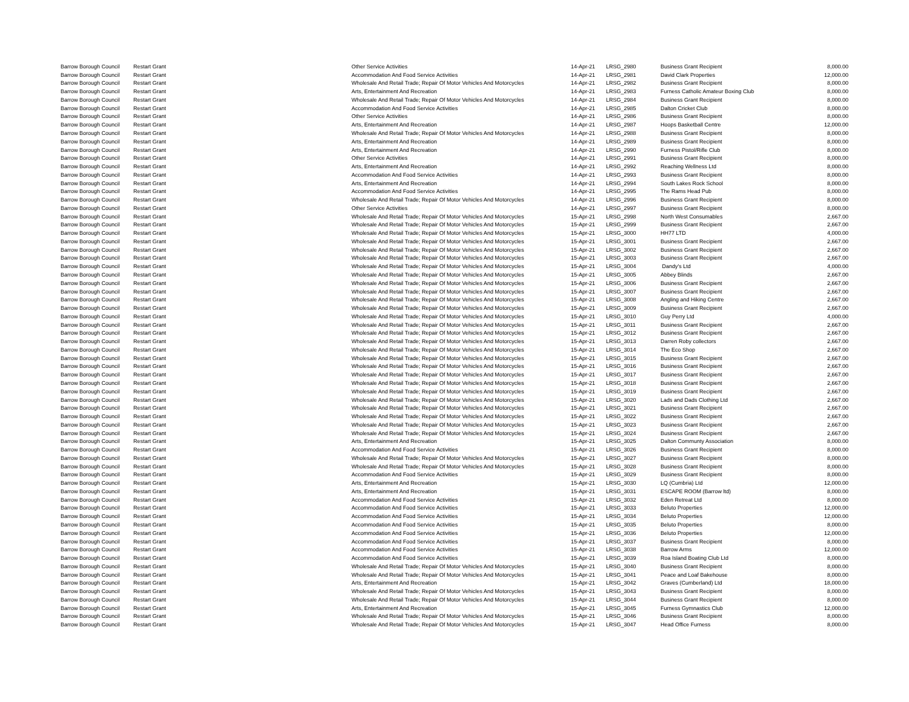| Barrow Borough Council | Restart Grant | Other Service Activities | 14-Apr-21 | LRSG_2980 | Business Grant Recipient | 8,000.00 |
| Barrow Borough Council | Restart Grant | Accommodation And Food Service Activities | 14-Apr-21 | LRSG_2981 | David Clark Properties | 12,000.00 |
| Barrow Borough Council | Restart Grant | Wholesale And Retail Trade; Repair Of Motor Vehicles And Motorcycles | 14-Apr-21 | LRSG_2982 | Business Grant Recipient | 8,000.00 |
| Barrow Borough Council | Restart Grant | Arts, Entertainment And Recreation | 14-Apr-21 | LRSG_2983 | Furness Catholic Amateur Boxing Club | 8,000.00 |
| Barrow Borough Council | Restart Grant | Wholesale And Retail Trade; Repair Of Motor Vehicles And Motorcycles | 14-Apr-21 | LRSG_2984 | Business Grant Recipient | 8,000.00 |
| Barrow Borough Council | Restart Grant | Accommodation And Food Service Activities | 14-Apr-21 | LRSG_2985 | Dalton Cricket Club | 8,000.00 |
| Barrow Borough Council | Restart Grant | Other Service Activities | 14-Apr-21 | LRSG_2986 | Business Grant Recipient | 8,000.00 |
| Barrow Borough Council | Restart Grant | Arts, Entertainment And Recreation | 14-Apr-21 | LRSG_2987 | Hoops Basketball Centre | 12,000.00 |
| Barrow Borough Council | Restart Grant | Wholesale And Retail Trade; Repair Of Motor Vehicles And Motorcycles | 14-Apr-21 | LRSG_2988 | Business Grant Recipient | 8,000.00 |
| Barrow Borough Council | Restart Grant | Arts, Entertainment And Recreation | 14-Apr-21 | LRSG_2989 | Business Grant Recipient | 8,000.00 |
| Barrow Borough Council | Restart Grant | Arts, Entertainment And Recreation | 14-Apr-21 | LRSG_2990 | Furness Pistol/Rifle Club | 8,000.00 |
| Barrow Borough Council | Restart Grant | Other Service Activities | 14-Apr-21 | LRSG_2991 | Business Grant Recipient | 8,000.00 |
| Barrow Borough Council | Restart Grant | Arts, Entertainment And Recreation | 14-Apr-21 | LRSG_2992 | Reaching Wellness Ltd | 8,000.00 |
| Barrow Borough Council | Restart Grant | Accommodation And Food Service Activities | 14-Apr-21 | LRSG_2993 | Business Grant Recipient | 8,000.00 |
| Barrow Borough Council | Restart Grant | Arts, Entertainment And Recreation | 14-Apr-21 | LRSG_2994 | South Lakes Rock School | 8,000.00 |
| Barrow Borough Council | Restart Grant | Accommodation And Food Service Activities | 14-Apr-21 | LRSG_2995 | The Rams Head Pub | 8,000.00 |
| Barrow Borough Council | Restart Grant | Wholesale And Retail Trade; Repair Of Motor Vehicles And Motorcycles | 14-Apr-21 | LRSG_2996 | Business Grant Recipient | 8,000.00 |
| Barrow Borough Council | Restart Grant | Other Service Activities | 14-Apr-21 | LRSG_2997 | Business Grant Recipient | 8,000.00 |
| Barrow Borough Council | Restart Grant | Wholesale And Retail Trade; Repair Of Motor Vehicles And Motorcycles | 15-Apr-21 | LRSG_2998 | North West Consumables | 2,667.00 |
| Barrow Borough Council | Restart Grant | Wholesale And Retail Trade; Repair Of Motor Vehicles And Motorcycles | 15-Apr-21 | LRSG_2999 | Business Grant Recipient | 2,667.00 |
| Barrow Borough Council | Restart Grant | Wholesale And Retail Trade; Repair Of Motor Vehicles And Motorcycles | 15-Apr-21 | LRSG_3000 | HH77 LTD | 4,000.00 |
| Barrow Borough Council | Restart Grant | Wholesale And Retail Trade; Repair Of Motor Vehicles And Motorcycles | 15-Apr-21 | LRSG_3001 | Business Grant Recipient | 2,667.00 |
| Barrow Borough Council | Restart Grant | Wholesale And Retail Trade; Repair Of Motor Vehicles And Motorcycles | 15-Apr-21 | LRSG_3002 | Business Grant Recipient | 2,667.00 |
| Barrow Borough Council | Restart Grant | Wholesale And Retail Trade; Repair Of Motor Vehicles And Motorcycles | 15-Apr-21 | LRSG_3003 | Business Grant Recipient | 2,667.00 |
| Barrow Borough Council | Restart Grant | Wholesale And Retail Trade; Repair Of Motor Vehicles And Motorcycles | 15-Apr-21 | LRSG_3004 | Dandy's Ltd | 4,000.00 |
| Barrow Borough Council | Restart Grant | Wholesale And Retail Trade; Repair Of Motor Vehicles And Motorcycles | 15-Apr-21 | LRSG_3005 | Abbey Blinds | 2,667.00 |
| Barrow Borough Council | Restart Grant | Wholesale And Retail Trade; Repair Of Motor Vehicles And Motorcycles | 15-Apr-21 | LRSG_3006 | Business Grant Recipient | 2,667.00 |
| Barrow Borough Council | Restart Grant | Wholesale And Retail Trade; Repair Of Motor Vehicles And Motorcycles | 15-Apr-21 | LRSG_3007 | Business Grant Recipient | 2,667.00 |
| Barrow Borough Council | Restart Grant | Wholesale And Retail Trade; Repair Of Motor Vehicles And Motorcycles | 15-Apr-21 | LRSG_3008 | Angling and Hiking Centre | 2,667.00 |
| Barrow Borough Council | Restart Grant | Wholesale And Retail Trade; Repair Of Motor Vehicles And Motorcycles | 15-Apr-21 | LRSG_3009 | Business Grant Recipient | 2,667.00 |
| Barrow Borough Council | Restart Grant | Wholesale And Retail Trade; Repair Of Motor Vehicles And Motorcycles | 15-Apr-21 | LRSG_3010 | Guy Perry Ltd | 4,000.00 |
| Barrow Borough Council | Restart Grant | Wholesale And Retail Trade; Repair Of Motor Vehicles And Motorcycles | 15-Apr-21 | LRSG_3011 | Business Grant Recipient | 2,667.00 |
| Barrow Borough Council | Restart Grant | Wholesale And Retail Trade; Repair Of Motor Vehicles And Motorcycles | 15-Apr-21 | LRSG_3012 | Business Grant Recipient | 2,667.00 |
| Barrow Borough Council | Restart Grant | Wholesale And Retail Trade; Repair Of Motor Vehicles And Motorcycles | 15-Apr-21 | LRSG_3013 | Darren Roby collectors | 2,667.00 |
| Barrow Borough Council | Restart Grant | Wholesale And Retail Trade; Repair Of Motor Vehicles And Motorcycles | 15-Apr-21 | LRSG_3014 | The Eco Shop | 2,667.00 |
| Barrow Borough Council | Restart Grant | Wholesale And Retail Trade; Repair Of Motor Vehicles And Motorcycles | 15-Apr-21 | LRSG_3015 | Business Grant Recipient | 2,667.00 |
| Barrow Borough Council | Restart Grant | Wholesale And Retail Trade; Repair Of Motor Vehicles And Motorcycles | 15-Apr-21 | LRSG_3016 | Business Grant Recipient | 2,667.00 |
| Barrow Borough Council | Restart Grant | Wholesale And Retail Trade; Repair Of Motor Vehicles And Motorcycles | 15-Apr-21 | LRSG_3017 | Business Grant Recipient | 2,667.00 |
| Barrow Borough Council | Restart Grant | Wholesale And Retail Trade; Repair Of Motor Vehicles And Motorcycles | 15-Apr-21 | LRSG_3018 | Business Grant Recipient | 2,667.00 |
| Barrow Borough Council | Restart Grant | Wholesale And Retail Trade; Repair Of Motor Vehicles And Motorcycles | 15-Apr-21 | LRSG_3019 | Business Grant Recipient | 2,667.00 |
| Barrow Borough Council | Restart Grant | Wholesale And Retail Trade; Repair Of Motor Vehicles And Motorcycles | 15-Apr-21 | LRSG_3020 | Lads and Dads Clothing Ltd | 2,667.00 |
| Barrow Borough Council | Restart Grant | Wholesale And Retail Trade; Repair Of Motor Vehicles And Motorcycles | 15-Apr-21 | LRSG_3021 | Business Grant Recipient | 2,667.00 |
| Barrow Borough Council | Restart Grant | Wholesale And Retail Trade; Repair Of Motor Vehicles And Motorcycles | 15-Apr-21 | LRSG_3022 | Business Grant Recipient | 2,667.00 |
| Barrow Borough Council | Restart Grant | Wholesale And Retail Trade; Repair Of Motor Vehicles And Motorcycles | 15-Apr-21 | LRSG_3023 | Business Grant Recipient | 2,667.00 |
| Barrow Borough Council | Restart Grant | Wholesale And Retail Trade; Repair Of Motor Vehicles And Motorcycles | 15-Apr-21 | LRSG_3024 | Business Grant Recipient | 2,667.00 |
| Barrow Borough Council | Restart Grant | Arts, Entertainment And Recreation | 15-Apr-21 | LRSG_3025 | Dalton Communty Association | 8,000.00 |
| Barrow Borough Council | Restart Grant | Accommodation And Food Service Activities | 15-Apr-21 | LRSG_3026 | Business Grant Recipient | 8,000.00 |
| Barrow Borough Council | Restart Grant | Wholesale And Retail Trade; Repair Of Motor Vehicles And Motorcycles | 15-Apr-21 | LRSG_3027 | Business Grant Recipient | 8,000.00 |
| Barrow Borough Council | Restart Grant | Wholesale And Retail Trade; Repair Of Motor Vehicles And Motorcycles | 15-Apr-21 | LRSG_3028 | Business Grant Recipient | 8,000.00 |
| Barrow Borough Council | Restart Grant | Accommodation And Food Service Activities | 15-Apr-21 | LRSG_3029 | Business Grant Recipient | 8,000.00 |
| Barrow Borough Council | Restart Grant | Arts, Entertainment And Recreation | 15-Apr-21 | LRSG_3030 | LQ (Cumbria) Ltd | 12,000.00 |
| Barrow Borough Council | Restart Grant | Arts, Entertainment And Recreation | 15-Apr-21 | LRSG_3031 | ESCAPE ROOM (Barrow ltd) | 8,000.00 |
| Barrow Borough Council | Restart Grant | Accommodation And Food Service Activities | 15-Apr-21 | LRSG_3032 | Eden Retreat Ltd | 8,000.00 |
| Barrow Borough Council | Restart Grant | Accommodation And Food Service Activities | 15-Apr-21 | LRSG_3033 | Beluto Properties | 12,000.00 |
| Barrow Borough Council | Restart Grant | Accommodation And Food Service Activities | 15-Apr-21 | LRSG_3034 | Beluto Properties | 12,000.00 |
| Barrow Borough Council | Restart Grant | Accommodation And Food Service Activities | 15-Apr-21 | LRSG_3035 | Beluto Properties | 8,000.00 |
| Barrow Borough Council | Restart Grant | Accommodation And Food Service Activities | 15-Apr-21 | LRSG_3036 | Beluto Properties | 12,000.00 |
| Barrow Borough Council | Restart Grant | Accommodation And Food Service Activities | 15-Apr-21 | LRSG_3037 | Business Grant Recipient | 8,000.00 |
| Barrow Borough Council | Restart Grant | Accommodation And Food Service Activities | 15-Apr-21 | LRSG_3038 | Barrow Arms | 12,000.00 |
| Barrow Borough Council | Restart Grant | Accommodation And Food Service Activities | 15-Apr-21 | LRSG_3039 | Roa Island Boating Club Ltd | 8,000.00 |
| Barrow Borough Council | Restart Grant | Wholesale And Retail Trade; Repair Of Motor Vehicles And Motorcycles | 15-Apr-21 | LRSG_3040 | Business Grant Recipient | 8,000.00 |
| Barrow Borough Council | Restart Grant | Wholesale And Retail Trade; Repair Of Motor Vehicles And Motorcycles | 15-Apr-21 | LRSG_3041 | Peace and Loaf Bakehouse | 8,000.00 |
| Barrow Borough Council | Restart Grant | Arts, Entertainment And Recreation | 15-Apr-21 | LRSG_3042 | Graves (Cumberland) Ltd | 18,000.00 |
| Barrow Borough Council | Restart Grant | Wholesale And Retail Trade; Repair Of Motor Vehicles And Motorcycles | 15-Apr-21 | LRSG_3043 | Business Grant Recipient | 8,000.00 |
| Barrow Borough Council | Restart Grant | Wholesale And Retail Trade; Repair Of Motor Vehicles And Motorcycles | 15-Apr-21 | LRSG_3044 | Business Grant Recipient | 8,000.00 |
| Barrow Borough Council | Restart Grant | Arts, Entertainment And Recreation | 15-Apr-21 | LRSG_3045 | Furness Gymnastics Club | 12,000.00 |
| Barrow Borough Council | Restart Grant | Wholesale And Retail Trade; Repair Of Motor Vehicles And Motorcycles | 15-Apr-21 | LRSG_3046 | Business Grant Recipient | 8,000.00 |
| Barrow Borough Council | Restart Grant | Wholesale And Retail Trade; Repair Of Motor Vehicles And Motorcycles | 15-Apr-21 | LRSG_3047 | Head Office Furness | 8,000.00 |